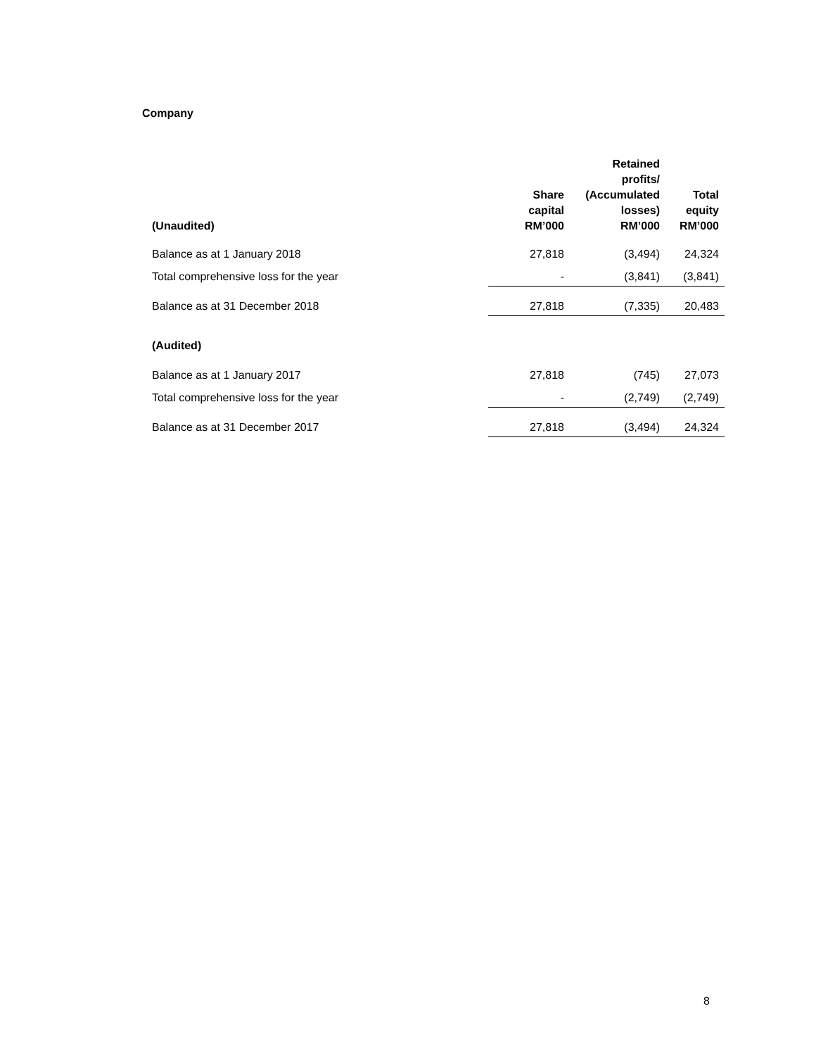Company
| (Unaudited) | Share capital RM’000 | Retained profits/ (Accumulated losses) RM’000 | Total equity RM’000 |
| --- | --- | --- | --- |
| Balance as at 1 January 2018 | 27,818 | (3,494) | 24,324 |
| Total comprehensive loss for the year | - | (3,841) | (3,841) |
| Balance as at 31 December 2018 | 27,818 | (7,335) | 20,483 |
| (Audited) | | | |
| Balance as at 1 January 2017 | 27,818 | (745) | 27,073 |
| Total comprehensive loss for the year | - | (2,749) | (2,749) |
| Balance as at 31 December 2017 | 27,818 | (3,494) | 24,324 |
8